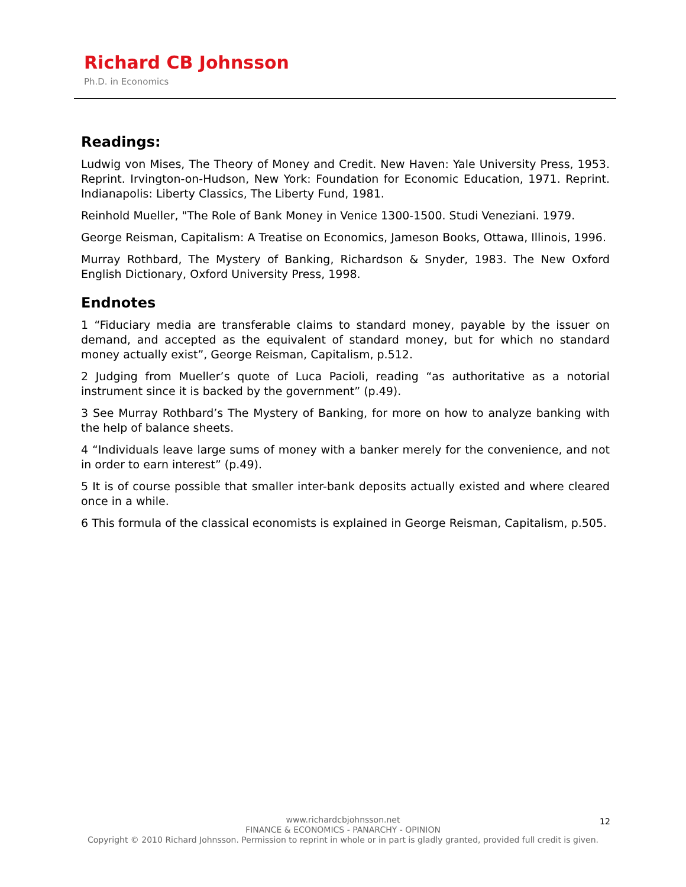Richard CB Johnsson
Ph.D. in Economics
Readings:
Ludwig von Mises, The Theory of Money and Credit. New Haven: Yale University Press, 1953. Reprint. Irvington-on-Hudson, New York: Foundation for Economic Education, 1971. Reprint. Indianapolis: Liberty Classics, The Liberty Fund, 1981.
Reinhold Mueller, "The Role of Bank Money in Venice 1300-1500. Studi Veneziani. 1979.
George Reisman, Capitalism: A Treatise on Economics, Jameson Books, Ottawa, Illinois, 1996.
Murray Rothbard, The Mystery of Banking, Richardson & Snyder, 1983. The New Oxford English Dictionary, Oxford University Press, 1998.
Endnotes
1 “Fiduciary media are transferable claims to standard money, payable by the issuer on demand, and accepted as the equivalent of standard money, but for which no standard money actually exist”, George Reisman, Capitalism, p.512.
2 Judging from Mueller’s quote of Luca Pacioli, reading “as authoritative as a notorial instrument since it is backed by the government” (p.49).
3 See Murray Rothbard’s The Mystery of Banking, for more on how to analyze banking with the help of balance sheets.
4 “Individuals leave large sums of money with a banker merely for the convenience, and not in order to earn interest” (p.49).
5 It is of course possible that smaller inter-bank deposits actually existed and where cleared once in a while.
6 This formula of the classical economists is explained in George Reisman, Capitalism, p.505.
www.richardcbjohnsson.net
FINANCE & ECONOMICS - PANARCHY - OPINION
Copyright © 2010 Richard Johnsson. Permission to reprint in whole or in part is gladly granted, provided full credit is given.
12